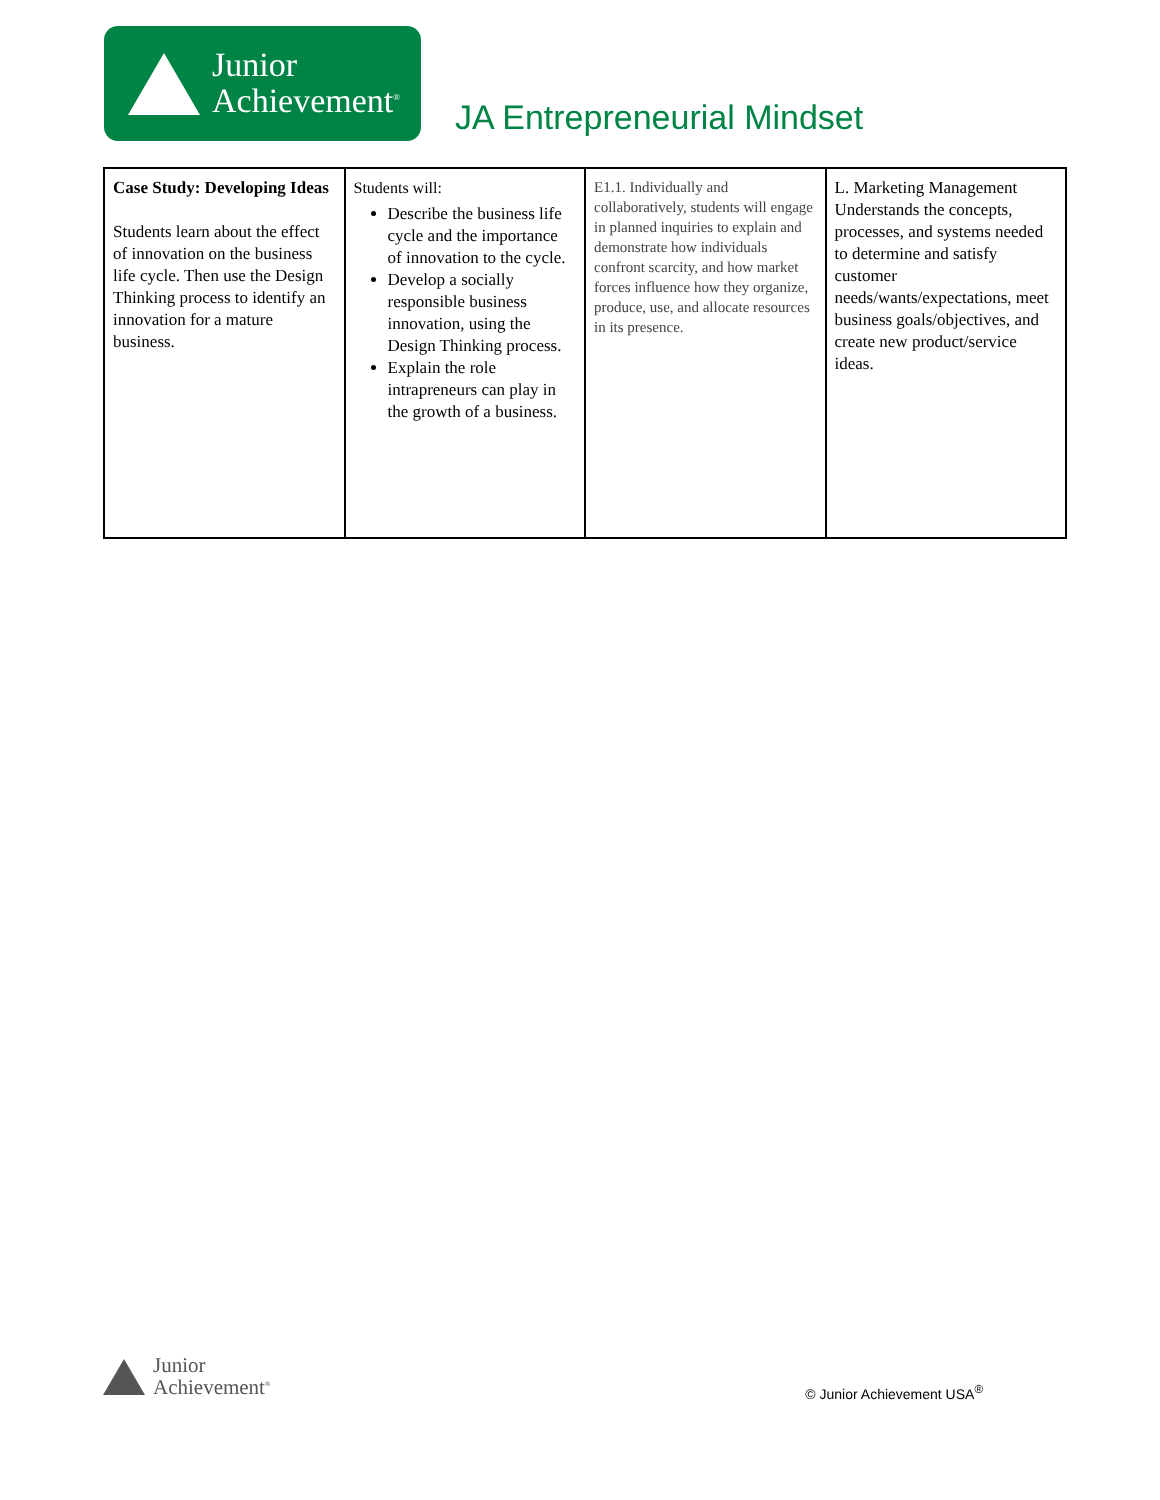Junior
Achievement<sup>®</sup>
JA Entrepreneurial Mindset
| Case Study: Developing Ideas Students learn about the effect of innovation on the business life cycle. Then use the Design Thinking process to identify an innovation for a mature business. | Students will: Describe the business life cycle and the importance of innovation to the cycle. Develop a socially responsible business innovation, using the Design Thinking process. Explain the role intrapreneurs can play in the growth of a business. | E1.1. Individually and collaboratively, students will engage in planned inquiries to explain and demonstrate how individuals confront scarcity, and how market forces influence how they organize, produce, use, and allocate resources in its presence. | L. Marketing Management Understands the concepts, processes, and systems needed to determine and satisfy customer needs/wants/expectations, meet business goals/objectives, and create new product/service ideas. |
Junior
Achievement<sup>®</sup>
© Junior Achievement USA<sup>®</sup>